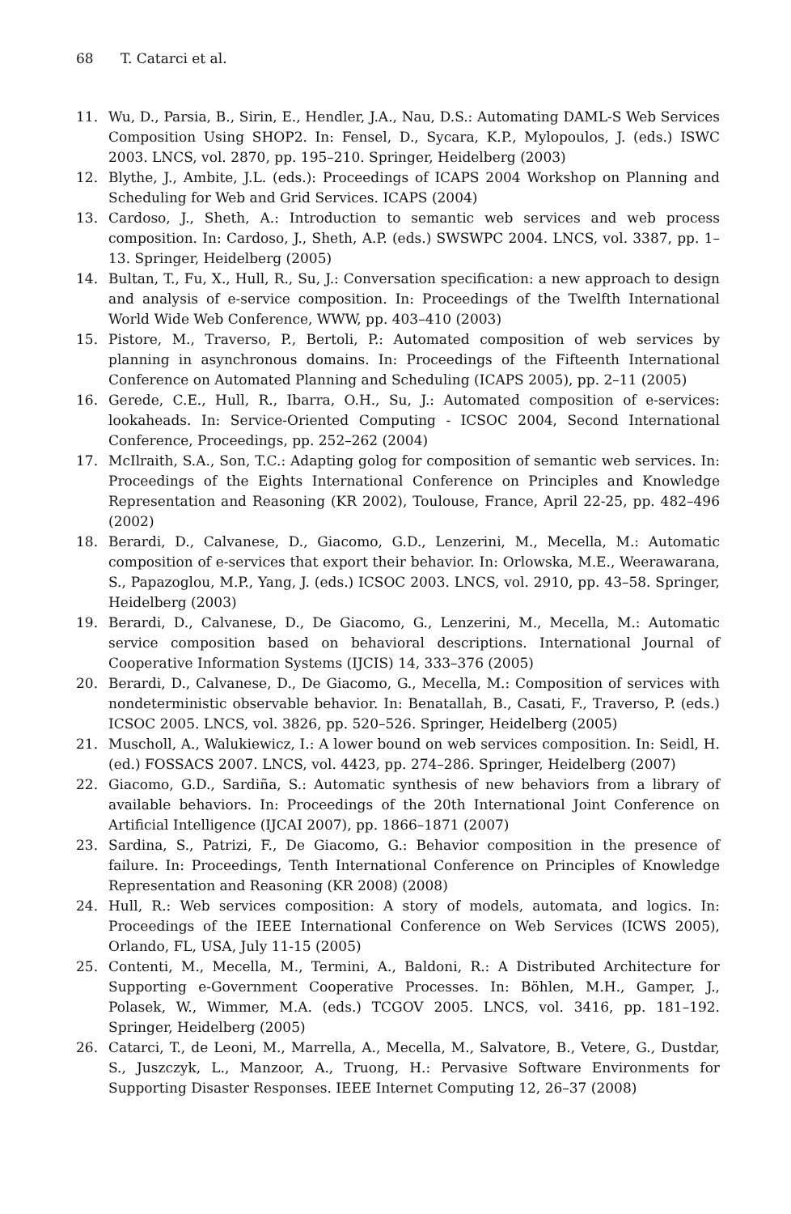68 T. Catarci et al.
11. Wu, D., Parsia, B., Sirin, E., Hendler, J.A., Nau, D.S.: Automating DAML-S Web Services Composition Using SHOP2. In: Fensel, D., Sycara, K.P., Mylopoulos, J. (eds.) ISWC 2003. LNCS, vol. 2870, pp. 195–210. Springer, Heidelberg (2003)
12. Blythe, J., Ambite, J.L. (eds.): Proceedings of ICAPS 2004 Workshop on Planning and Scheduling for Web and Grid Services. ICAPS (2004)
13. Cardoso, J., Sheth, A.: Introduction to semantic web services and web process composition. In: Cardoso, J., Sheth, A.P. (eds.) SWSWPC 2004. LNCS, vol. 3387, pp. 1–13. Springer, Heidelberg (2005)
14. Bultan, T., Fu, X., Hull, R., Su, J.: Conversation specification: a new approach to design and analysis of e-service composition. In: Proceedings of the Twelfth International World Wide Web Conference, WWW, pp. 403–410 (2003)
15. Pistore, M., Traverso, P., Bertoli, P.: Automated composition of web services by planning in asynchronous domains. In: Proceedings of the Fifteenth International Conference on Automated Planning and Scheduling (ICAPS 2005), pp. 2–11 (2005)
16. Gerede, C.E., Hull, R., Ibarra, O.H., Su, J.: Automated composition of e-services: lookaheads. In: Service-Oriented Computing - ICSOC 2004, Second International Conference, Proceedings, pp. 252–262 (2004)
17. McIlraith, S.A., Son, T.C.: Adapting golog for composition of semantic web services. In: Proceedings of the Eights International Conference on Principles and Knowledge Representation and Reasoning (KR 2002), Toulouse, France, April 22-25, pp. 482–496 (2002)
18. Berardi, D., Calvanese, D., Giacomo, G.D., Lenzerini, M., Mecella, M.: Automatic composition of e-services that export their behavior. In: Orlowska, M.E., Weerawarana, S., Papazoglou, M.P., Yang, J. (eds.) ICSOC 2003. LNCS, vol. 2910, pp. 43–58. Springer, Heidelberg (2003)
19. Berardi, D., Calvanese, D., De Giacomo, G., Lenzerini, M., Mecella, M.: Automatic service composition based on behavioral descriptions. International Journal of Cooperative Information Systems (IJCIS) 14, 333–376 (2005)
20. Berardi, D., Calvanese, D., De Giacomo, G., Mecella, M.: Composition of services with nondeterministic observable behavior. In: Benatallah, B., Casati, F., Traverso, P. (eds.) ICSOC 2005. LNCS, vol. 3826, pp. 520–526. Springer, Heidelberg (2005)
21. Muscholl, A., Walukiewicz, I.: A lower bound on web services composition. In: Seidl, H. (ed.) FOSSACS 2007. LNCS, vol. 4423, pp. 274–286. Springer, Heidelberg (2007)
22. Giacomo, G.D., Sardiña, S.: Automatic synthesis of new behaviors from a library of available behaviors. In: Proceedings of the 20th International Joint Conference on Artificial Intelligence (IJCAI 2007), pp. 1866–1871 (2007)
23. Sardina, S., Patrizi, F., De Giacomo, G.: Behavior composition in the presence of failure. In: Proceedings, Tenth International Conference on Principles of Knowledge Representation and Reasoning (KR 2008) (2008)
24. Hull, R.: Web services composition: A story of models, automata, and logics. In: Proceedings of the IEEE International Conference on Web Services (ICWS 2005), Orlando, FL, USA, July 11-15 (2005)
25. Contenti, M., Mecella, M., Termini, A., Baldoni, R.: A Distributed Architecture for Supporting e-Government Cooperative Processes. In: Böhlen, M.H., Gamper, J., Polasek, W., Wimmer, M.A. (eds.) TCGOV 2005. LNCS, vol. 3416, pp. 181–192. Springer, Heidelberg (2005)
26. Catarci, T., de Leoni, M., Marrella, A., Mecella, M., Salvatore, B., Vetere, G., Dustdar, S., Juszczyk, L., Manzoor, A., Truong, H.: Pervasive Software Environments for Supporting Disaster Responses. IEEE Internet Computing 12, 26–37 (2008)